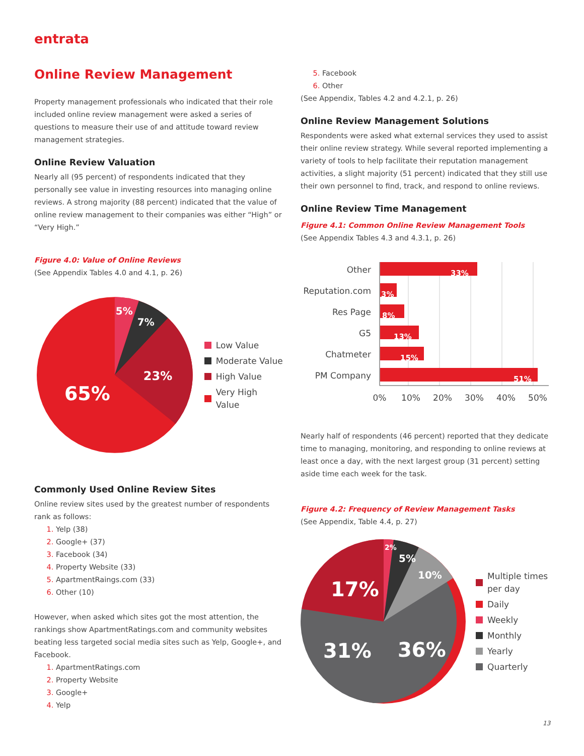entrata
Online Review Management
Property management professionals who indicated that their role included online review management were asked a series of questions to measure their use of and attitude toward review management strategies.
Online Review Valuation
Nearly all (95 percent) of respondents indicated that they personally see value in investing resources into managing online reviews. A strong majority (88 percent) indicated that the value of online review management to their companies was either “High” or “Very High.”
Figure 4.0: Value of Online Reviews
(See Appendix Tables 4.0 and 4.1, p. 26)
5%
7%
23%
65%
Low Value
Moderate Value
High Value
Very High Value
Commonly Used Online Review Sites
Online review sites used by the greatest number of respondents rank as follows:
Yelp (38)
Google+ (37)
Facebook (34)
Property Website (33)
ApartmentRaings.com (33)
Other (10)
However, when asked which sites got the most attention, the rankings show ApartmentRatings.com and community websites beating less targeted social media sites such as Yelp, Google+, and Facebook.
ApartmentRatings.com
Property Website
Google+
Yelp
Facebook
Other
(See Appendix, Tables 4.2 and 4.2.1, p. 26)
Online Review Management Solutions
Respondents were asked what external services they used to assist their online review strategy. While several reported implementing a variety of tools to help facilitate their reputation management activities, a slight majority (51 percent) indicated that they still use their own personnel to find, track, and respond to online reviews.
Online Review Time Management
Figure 4.1: Common Online Review Management Tools
(See Appendix Tables 4.3 and 4.3.1, p. 26)
33%
3%
8%
13%
15%
51%
Other
Reputation.com
Res Page
G5
Chatmeter
PM Company
0%
10%
20%
30%
40%
50%
Nearly half of respondents (46 percent) reported that they dedicate time to managing, monitoring, and responding to online reviews at least once a day, with the next largest group (31 percent) setting aside time each week for the task.
Figure 4.2: Frequency of Review Management Tasks
(See Appendix, Table 4.4, p. 27)
2%
5%
10%
17%
31%
36%
Multiple times
per day
Daily
Weekly
Monthly
Yearly
Quarterly
13